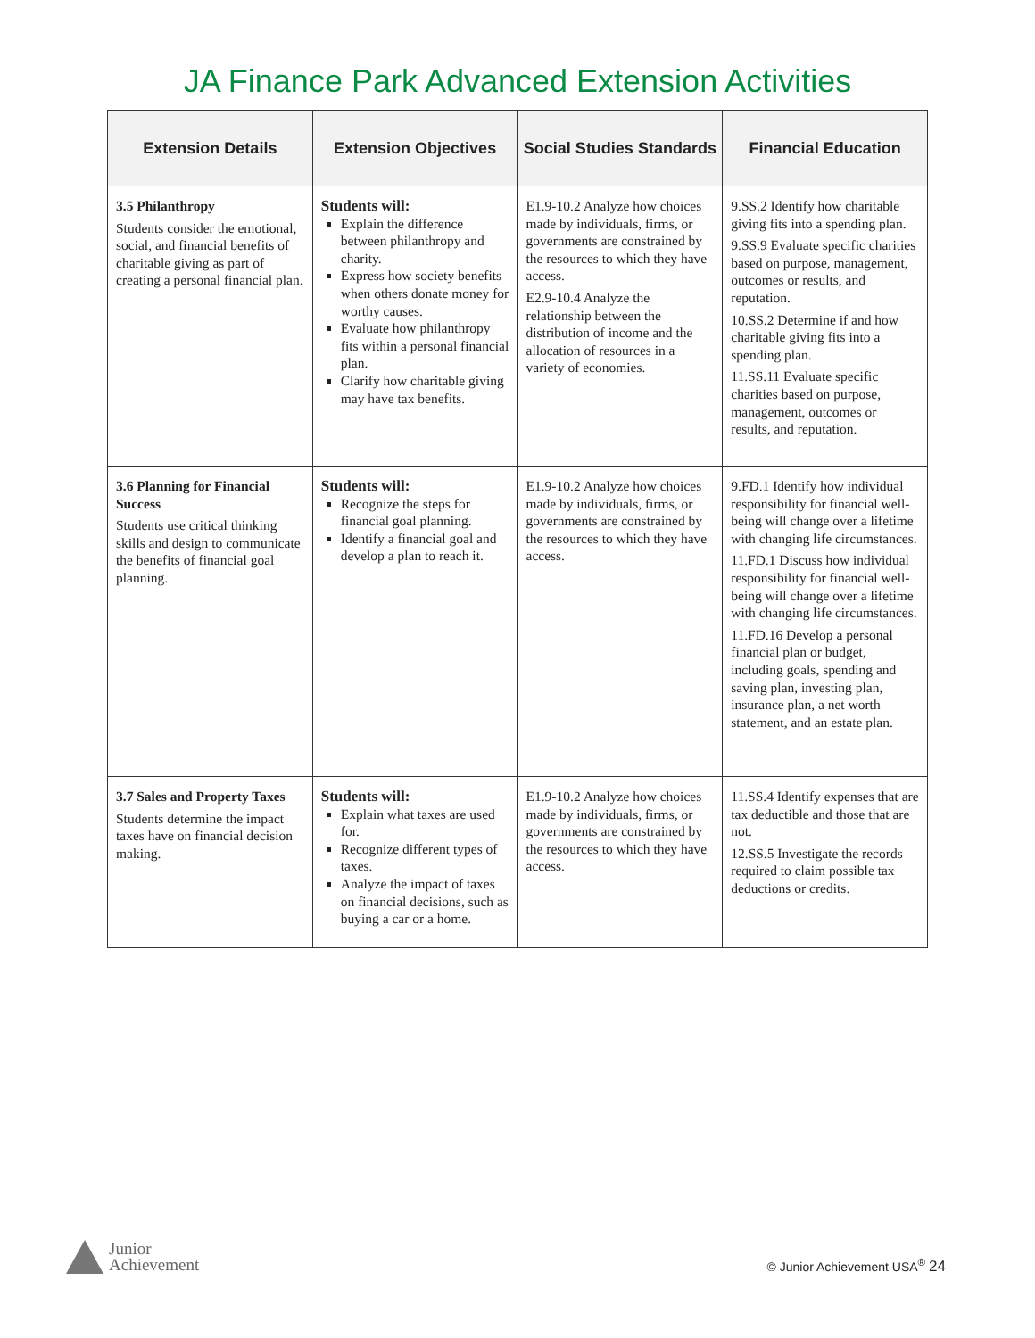JA Finance Park Advanced Extension Activities
| Extension Details | Extension Objectives | Social Studies Standards | Financial Education |
| --- | --- | --- | --- |
| 3.5 Philanthropy Students consider the emotional, social, and financial benefits of charitable giving as part of creating a personal financial plan. | Students will: Explain the difference between philanthropy and charity. Express how society benefits when others donate money for worthy causes. Evaluate how philanthropy fits within a personal financial plan. Clarify how charitable giving may have tax benefits. | E1.9-10.2 Analyze how choices made by individuals, firms, or governments are constrained by the resources to which they have access. E2.9-10.4 Analyze the relationship between the distribution of income and the allocation of resources in a variety of economies. | 9.SS.2 Identify how charitable giving fits into a spending plan. 9.SS.9 Evaluate specific charities based on purpose, management, outcomes or results, and reputation. 10.SS.2 Determine if and how charitable giving fits into a spending plan. 11.SS.11 Evaluate specific charities based on purpose, management, outcomes or results, and reputation. |
| 3.6 Planning for Financial Success Students use critical thinking skills and design to communicate the benefits of financial goal planning. | Students will: Recognize the steps for financial goal planning. Identify a financial goal and develop a plan to reach it. | E1.9-10.2 Analyze how choices made by individuals, firms, or governments are constrained by the resources to which they have access. | 9.FD.1 Identify how individual responsibility for financial well-being will change over a lifetime with changing life circumstances. 11.FD.1 Discuss how individual responsibility for financial well-being will change over a lifetime with changing life circumstances. 11.FD.16 Develop a personal financial plan or budget, including goals, spending and saving plan, investing plan, insurance plan, a net worth statement, and an estate plan. |
| 3.7 Sales and Property Taxes Students determine the impact taxes have on financial decision making. | Students will: Explain what taxes are used for. Recognize different types of taxes. Analyze the impact of taxes on financial decisions, such as buying a car or a home. | E1.9-10.2 Analyze how choices made by individuals, firms, or governments are constrained by the resources to which they have access. | 11.SS.4 Identify expenses that are tax deductible and those that are not. 12.SS.5 Investigate the records required to claim possible tax deductions or credits. |
Junior
Achievement
© Junior Achievement USA<sup>®</sup> 24